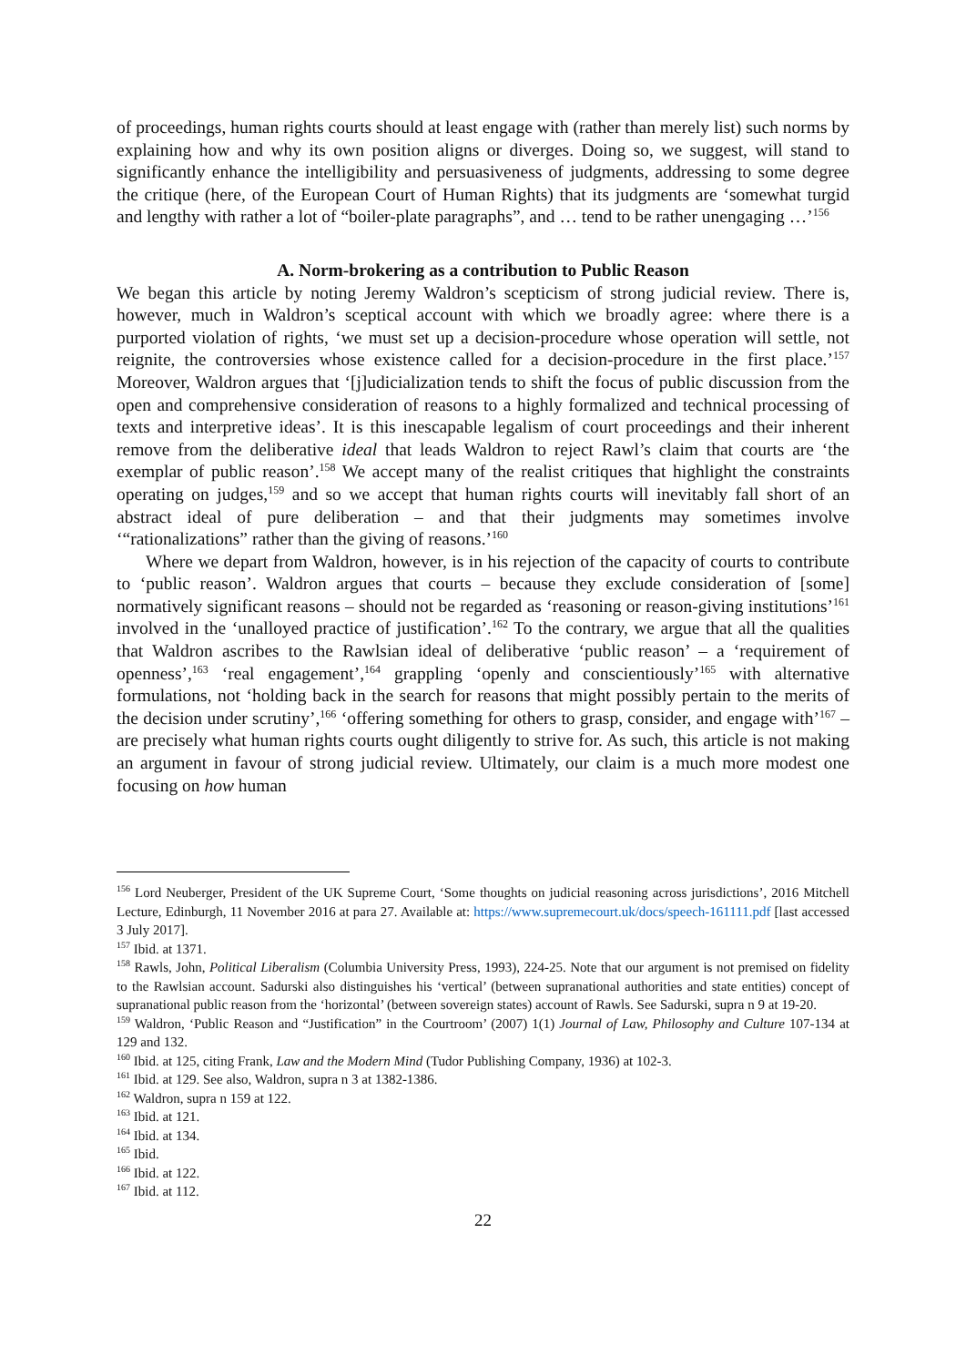of proceedings, human rights courts should at least engage with (rather than merely list) such norms by explaining how and why its own position aligns or diverges. Doing so, we suggest, will stand to significantly enhance the intelligibility and persuasiveness of judgments, addressing to some degree the critique (here, of the European Court of Human Rights) that its judgments are ‘somewhat turgid and lengthy with rather a lot of “boiler-plate paragraphs”, and … tend to be rather unengaging …’<sup>156</sup>
A. Norm-brokering as a contribution to Public Reason
We began this article by noting Jeremy Waldron’s scepticism of strong judicial review. There is, however, much in Waldron’s sceptical account with which we broadly agree: where there is a purported violation of rights, ‘we must set up a decision-procedure whose operation will settle, not reignite, the controversies whose existence called for a decision-procedure in the first place.’<sup>157</sup> Moreover, Waldron argues that ‘[j]udicialization tends to shift the focus of public discussion from the open and comprehensive consideration of reasons to a highly formalized and technical processing of texts and interpretive ideas’. It is this inescapable legalism of court proceedings and their inherent remove from the deliberative ideal that leads Waldron to reject Rawl’s claim that courts are ‘the exemplar of public reason’.<sup>158</sup> We accept many of the realist critiques that highlight the constraints operating on judges,<sup>159</sup> and so we accept that human rights courts will inevitably fall short of an abstract ideal of pure deliberation – and that their judgments may sometimes involve ‘“rationalizations” rather than the giving of reasons.’<sup>160</sup>
Where we depart from Waldron, however, is in his rejection of the capacity of courts to contribute to ‘public reason’. Waldron argues that courts – because they exclude consideration of [some] normatively significant reasons – should not be regarded as ‘reasoning or reason-giving institutions’<sup>161</sup> involved in the ‘unalloyed practice of justification’.<sup>162</sup> To the contrary, we argue that all the qualities that Waldron ascribes to the Rawlsian ideal of deliberative ‘public reason’ – a ‘requirement of openness’,<sup>163</sup> ‘real engagement’,<sup>164</sup> grappling ‘openly and conscientiously’<sup>165</sup> with alternative formulations, not ‘holding back in the search for reasons that might possibly pertain to the merits of the decision under scrutiny’,<sup>166</sup> ‘offering something for others to grasp, consider, and engage with’<sup>167</sup> – are precisely what human rights courts ought diligently to strive for. As such, this article is not making an argument in favour of strong judicial review. Ultimately, our claim is a much more modest one focusing on how human
<sup>156</sup> Lord Neuberger, President of the UK Supreme Court, ‘Some thoughts on judicial reasoning across jurisdictions’, 2016 Mitchell Lecture, Edinburgh, 11 November 2016 at para 27. Available at: https://www.supremecourt.uk/docs/speech-161111.pdf [last accessed 3 July 2017].
<sup>157</sup> Ibid. at 1371.
<sup>158</sup> Rawls, John, Political Liberalism (Columbia University Press, 1993), 224-25. Note that our argument is not premised on fidelity to the Rawlsian account. Sadurski also distinguishes his ‘vertical’ (between supranational authorities and state entities) concept of supranational public reason from the ‘horizontal’ (between sovereign states) account of Rawls. See Sadurski, supra n 9 at 19-20.
<sup>159</sup> Waldron, ‘Public Reason and “Justification” in the Courtroom’ (2007) 1(1) Journal of Law, Philosophy and Culture 107-134 at 129 and 132.
<sup>160</sup> Ibid. at 125, citing Frank, Law and the Modern Mind (Tudor Publishing Company, 1936) at 102-3.
<sup>161</sup> Ibid. at 129. See also, Waldron, supra n 3 at 1382-1386.
<sup>162</sup> Waldron, supra n 159 at 122.
<sup>163</sup> Ibid. at 121.
<sup>164</sup> Ibid. at 134.
<sup>165</sup> Ibid.
<sup>166</sup> Ibid. at 122.
<sup>167</sup> Ibid. at 112.
22